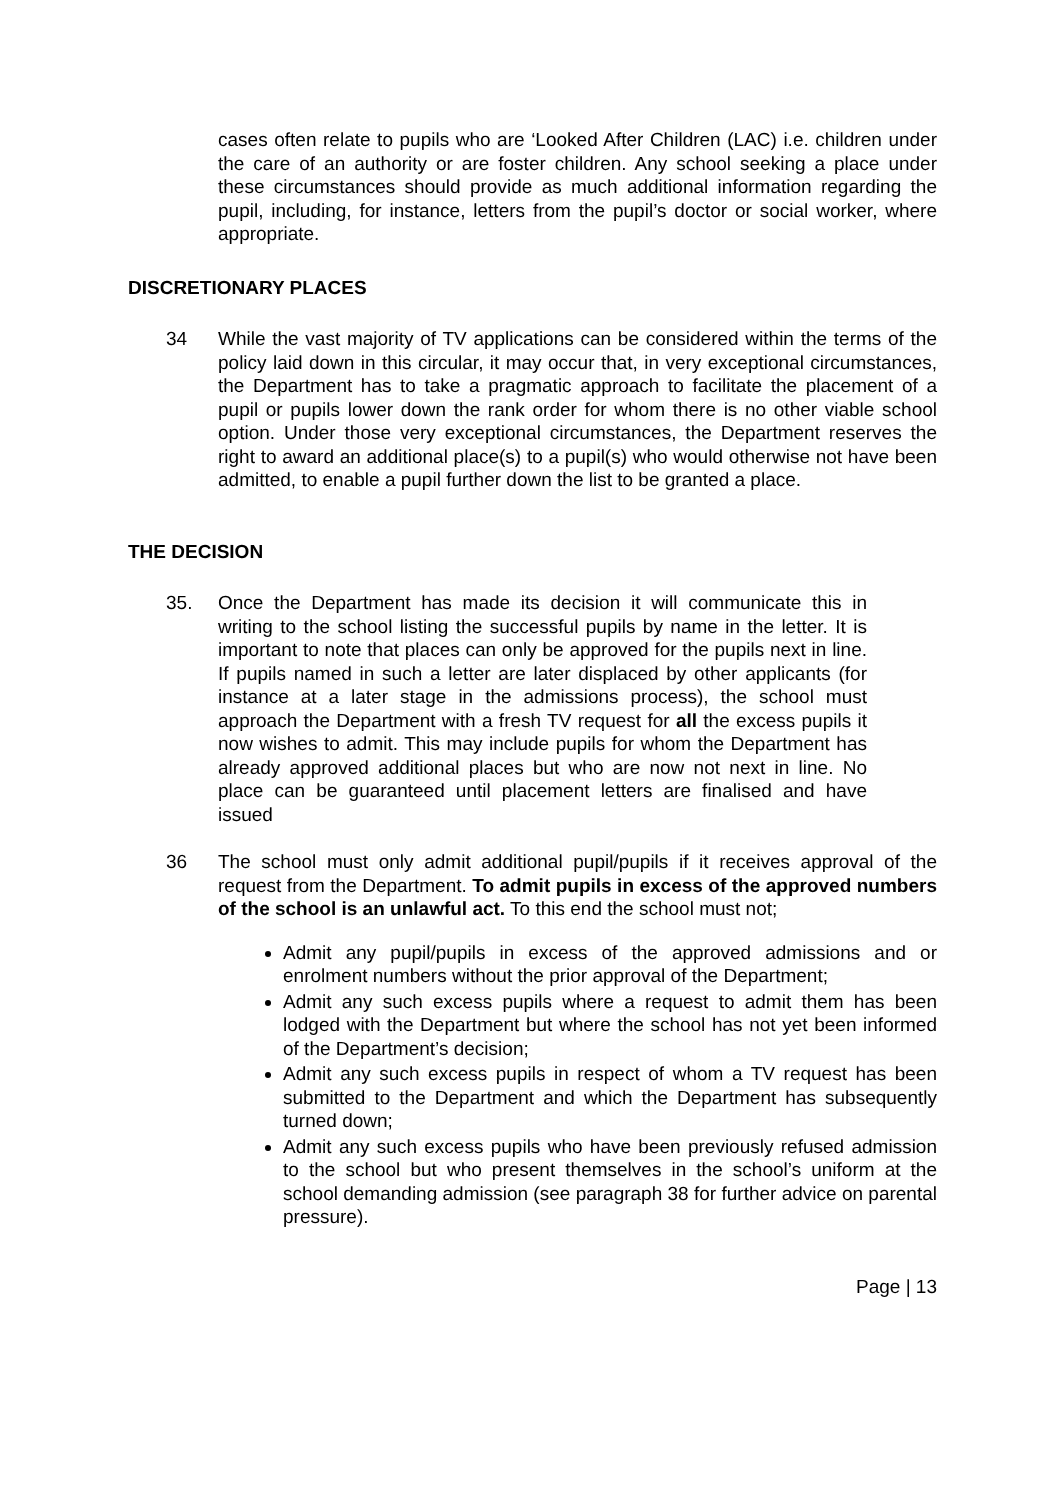cases often relate to pupils who are ‘Looked After Children (LAC) i.e. children under the care of an authority or are foster children. Any school seeking a place under these circumstances should provide as much additional information regarding the pupil, including, for instance, letters from the pupil’s doctor or social worker, where appropriate.
DISCRETIONARY PLACES
34 While the vast majority of TV applications can be considered within the terms of the policy laid down in this circular, it may occur that, in very exceptional circumstances, the Department has to take a pragmatic approach to facilitate the placement of a pupil or pupils lower down the rank order for whom there is no other viable school option. Under those very exceptional circumstances, the Department reserves the right to award an additional place(s) to a pupil(s) who would otherwise not have been admitted, to enable a pupil further down the list to be granted a place.
THE DECISION
35. Once the Department has made its decision it will communicate this in writing to the school listing the successful pupils by name in the letter. It is important to note that places can only be approved for the pupils next in line. If pupils named in such a letter are later displaced by other applicants (for instance at a later stage in the admissions process), the school must approach the Department with a fresh TV request for all the excess pupils it now wishes to admit. This may include pupils for whom the Department has already approved additional places but who are now not next in line. No place can be guaranteed until placement letters are finalised and have issued
36 The school must only admit additional pupil/pupils if it receives approval of the request from the Department. To admit pupils in excess of the approved numbers of the school is an unlawful act. To this end the school must not;
Admit any pupil/pupils in excess of the approved admissions and or enrolment numbers without the prior approval of the Department;
Admit any such excess pupils where a request to admit them has been lodged with the Department but where the school has not yet been informed of the Department’s decision;
Admit any such excess pupils in respect of whom a TV request has been submitted to the Department and which the Department has subsequently turned down;
Admit any such excess pupils who have been previously refused admission to the school but who present themselves in the school’s uniform at the school demanding admission (see paragraph 38 for further advice on parental pressure).
Page | 13